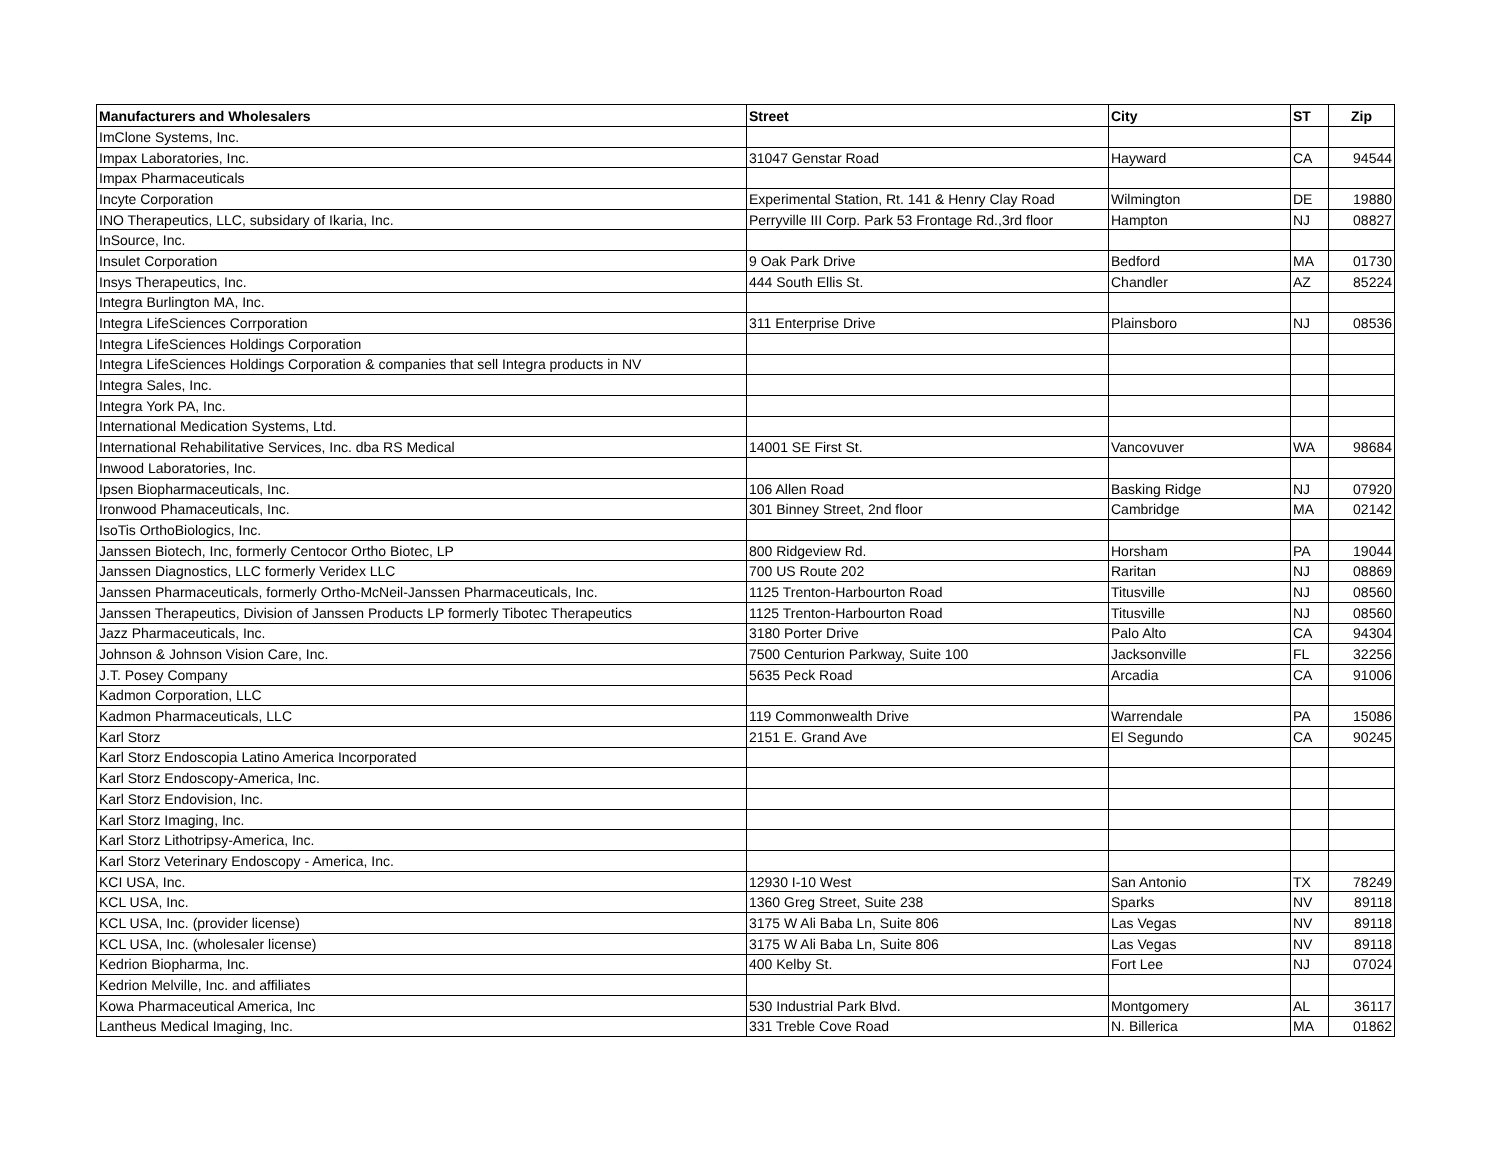| Manufacturers and Wholesalers | Street | City | ST | Zip |
| --- | --- | --- | --- | --- |
| ImClone Systems, Inc. | | | | |
| Impax Laboratories, Inc. | 31047 Genstar Road | Hayward | CA | 94544 |
| Impax Pharmaceuticals | | | | |
| Incyte Corporation | Experimental Station, Rt. 141 & Henry Clay Road | Wilmington | DE | 19880 |
| INO Therapeutics, LLC, subsidary of Ikaria, Inc. | Perryville III Corp. Park 53 Frontage Rd.,3rd floor | Hampton | NJ | 08827 |
| InSource, Inc. | | | | |
| Insulet Corporation | 9 Oak Park Drive | Bedford | MA | 01730 |
| Insys Therapeutics, Inc. | 444 South Ellis St. | Chandler | AZ | 85224 |
| Integra Burlington MA, Inc. | | | | |
| Integra LifeSciences Corrporation | 311 Enterprise Drive | Plainsboro | NJ | 08536 |
| Integra LifeSciences Holdings Corporation | | | | |
| Integra LifeSciences Holdings Corporation & companies that sell Integra products in NV | | | | |
| Integra Sales, Inc. | | | | |
| Integra York PA, Inc. | | | | |
| International Medication Systems, Ltd. | | | | |
| International Rehabilitative Services, Inc. dba RS Medical | 14001 SE First St. | Vancovuver | WA | 98684 |
| Inwood Laboratories, Inc. | | | | |
| Ipsen Biopharmaceuticals, Inc. | 106 Allen Road | Basking Ridge | NJ | 07920 |
| Ironwood Phamaceuticals, Inc. | 301 Binney Street, 2nd floor | Cambridge | MA | 02142 |
| IsoTis OrthoBiologics, Inc. | | | | |
| Janssen Biotech, Inc, formerly Centocor Ortho Biotec, LP | 800 Ridgeview Rd. | Horsham | PA | 19044 |
| Janssen Diagnostics, LLC formerly Veridex LLC | 700 US Route 202 | Raritan | NJ | 08869 |
| Janssen Pharmaceuticals, formerly Ortho-McNeil-Janssen Pharmaceuticals, Inc. | 1125 Trenton-Harbourton Road | Titusville | NJ | 08560 |
| Janssen Therapeutics, Division of Janssen Products LP formerly Tibotec Therapeutics | 1125 Trenton-Harbourton Road | Titusville | NJ | 08560 |
| Jazz Pharmaceuticals, Inc. | 3180 Porter Drive | Palo Alto | CA | 94304 |
| Johnson & Johnson Vision Care, Inc. | 7500 Centurion Parkway, Suite 100 | Jacksonville | FL | 32256 |
| J.T. Posey Company | 5635 Peck Road | Arcadia | CA | 91006 |
| Kadmon Corporation, LLC | | | | |
| Kadmon Pharmaceuticals, LLC | 119 Commonwealth Drive | Warrendale | PA | 15086 |
| Karl Storz | 2151 E. Grand Ave | El Segundo | CA | 90245 |
| Karl Storz Endoscopia Latino America Incorporated | | | | |
| Karl Storz Endoscopy-America, Inc. | | | | |
| Karl Storz Endovision, Inc. | | | | |
| Karl Storz Imaging, Inc. | | | | |
| Karl Storz Lithotripsy-America, Inc. | | | | |
| Karl Storz Veterinary Endoscopy - America, Inc. | | | | |
| KCI USA, Inc. | 12930 I-10 West | San Antonio | TX | 78249 |
| KCL USA, Inc. | 1360 Greg Street, Suite 238 | Sparks | NV | 89118 |
| KCL USA, Inc. (provider license) | 3175 W Ali Baba Ln, Suite 806 | Las Vegas | NV | 89118 |
| KCL USA, Inc. (wholesaler license) | 3175 W Ali Baba Ln, Suite 806 | Las Vegas | NV | 89118 |
| Kedrion Biopharma, Inc. | 400 Kelby St. | Fort Lee | NJ | 07024 |
| Kedrion Melville, Inc. and affiliates | | | | |
| Kowa Pharmaceutical America, Inc | 530 Industrial Park Blvd. | Montgomery | AL | 36117 |
| Lantheus Medical Imaging, Inc. | 331 Treble Cove Road | N. Billerica | MA | 01862 |